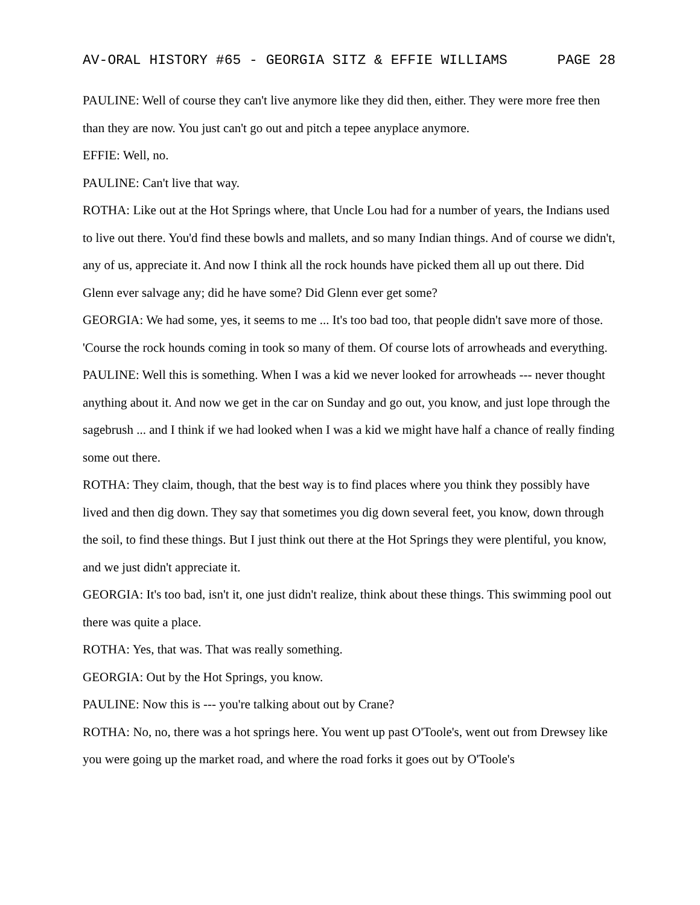AV-ORAL HISTORY #65 - GEORGIA SITZ & EFFIE WILLIAMS PAGE 28
PAULINE: Well of course they can't live anymore like they did then, either. They were more free then than they are now. You just can't go out and pitch a tepee anyplace anymore.
EFFIE: Well, no.
PAULINE: Can't live that way.
ROTHA: Like out at the Hot Springs where, that Uncle Lou had for a number of years, the Indians used to live out there. You'd find these bowls and mallets, and so many Indian things. And of course we didn't, any of us, appreciate it. And now I think all the rock hounds have picked them all up out there. Did Glenn ever salvage any; did he have some? Did Glenn ever get some?
GEORGIA: We had some, yes, it seems to me ... It's too bad too, that people didn't save more of those. 'Course the rock hounds coming in took so many of them. Of course lots of arrowheads and everything.
PAULINE: Well this is something. When I was a kid we never looked for arrowheads --- never thought anything about it. And now we get in the car on Sunday and go out, you know, and just lope through the sagebrush ... and I think if we had looked when I was a kid we might have half a chance of really finding some out there.
ROTHA: They claim, though, that the best way is to find places where you think they possibly have lived and then dig down. They say that sometimes you dig down several feet, you know, down through the soil, to find these things. But I just think out there at the Hot Springs they were plentiful, you know, and we just didn't appreciate it.
GEORGIA: It's too bad, isn't it, one just didn't realize, think about these things. This swimming pool out there was quite a place.
ROTHA: Yes, that was. That was really something.
GEORGIA: Out by the Hot Springs, you know.
PAULINE: Now this is --- you're talking about out by Crane?
ROTHA: No, no, there was a hot springs here. You went up past O'Toole's, went out from Drewsey like you were going up the market road, and where the road forks it goes out by O'Toole's